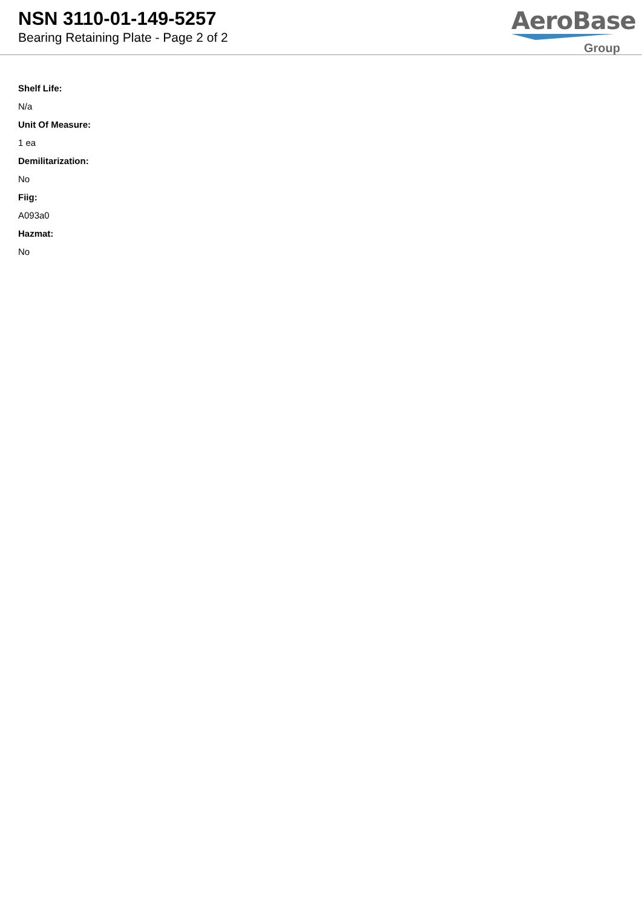NSN 3110-01-149-5257
Bearing Retaining Plate - Page 2 of 2
AeroBase
Group
Shelf Life:
N/a
Unit Of Measure:
1 ea
Demilitarization:
No
Fiig:
A093a0
Hazmat:
No